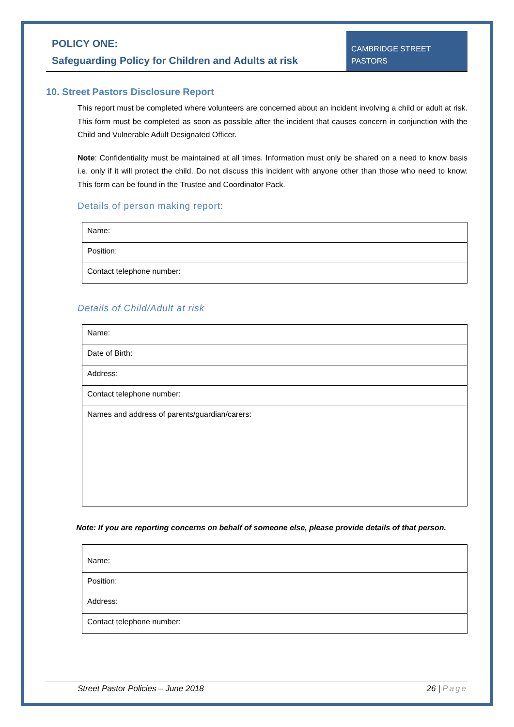POLICY ONE:
Safeguarding Policy for Children and Adults at risk
CAMBRIDGE STREET PASTORS
10. Street Pastors Disclosure Report
This report must be completed where volunteers are concerned about an incident involving a child or adult at risk. This form must be completed as soon as possible after the incident that causes concern in conjunction with the Child and Vulnerable Adult Designated Officer.
Note: Confidentiality must be maintained at all times. Information must only be shared on a need to know basis i.e. only if it will protect the child. Do not discuss this incident with anyone other than those who need to know. This form can be found in the Trustee and Coordinator Pack.
Details of person making report:
| Name: |
| Position: |
| Contact telephone number: |
Details of Child/Adult at risk
| Name: |
| Date of Birth: |
| Address: |
| Contact telephone number: |
| Names and address of parents/guardian/carers: |
Note: If you are reporting concerns on behalf of someone else, please provide details of that person.
| Name: |
| Position: |
| Address: |
| Contact telephone number: |
Street Pastor Policies – June 2018 26 | Page